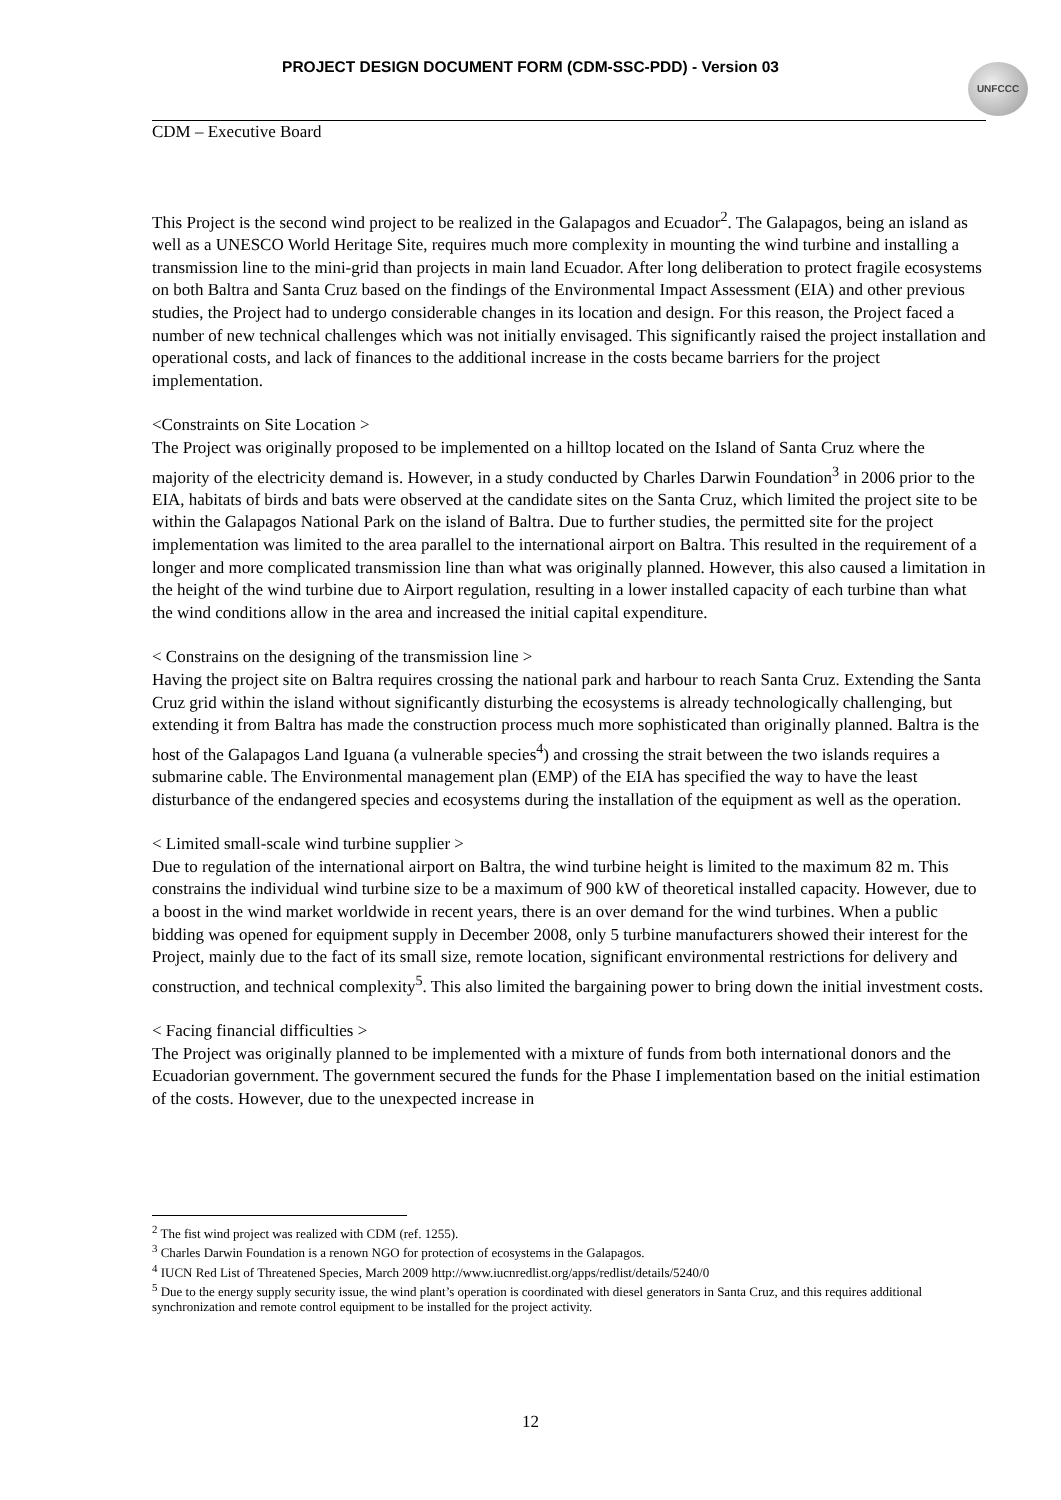PROJECT DESIGN DOCUMENT FORM (CDM-SSC-PDD) - Version 03 UNFCCC
CDM – Executive Board
This Project is the second wind project to be realized in the Galapagos and Ecuador<sup>2</sup>. The Galapagos, being an island as well as a UNESCO World Heritage Site, requires much more complexity in mounting the wind turbine and installing a transmission line to the mini-grid than projects in main land Ecuador. After long deliberation to protect fragile ecosystems on both Baltra and Santa Cruz based on the findings of the Environmental Impact Assessment (EIA) and other previous studies, the Project had to undergo considerable changes in its location and design. For this reason, the Project faced a number of new technical challenges which was not initially envisaged. This significantly raised the project installation and operational costs, and lack of finances to the additional increase in the costs became barriers for the project implementation.
<Constraints on Site Location >
The Project was originally proposed to be implemented on a hilltop located on the Island of Santa Cruz where the majority of the electricity demand is. However, in a study conducted by Charles Darwin Foundation<sup>3</sup> in 2006 prior to the EIA, habitats of birds and bats were observed at the candidate sites on the Santa Cruz, which limited the project site to be within the Galapagos National Park on the island of Baltra. Due to further studies, the permitted site for the project implementation was limited to the area parallel to the international airport on Baltra. This resulted in the requirement of a longer and more complicated transmission line than what was originally planned. However, this also caused a limitation in the height of the wind turbine due to Airport regulation, resulting in a lower installed capacity of each turbine than what the wind conditions allow in the area and increased the initial capital expenditure.
< Constrains on the designing of the transmission line >
Having the project site on Baltra requires crossing the national park and harbour to reach Santa Cruz. Extending the Santa Cruz grid within the island without significantly disturbing the ecosystems is already technologically challenging, but extending it from Baltra has made the construction process much more sophisticated than originally planned. Baltra is the host of the Galapagos Land Iguana (a vulnerable species<sup>4</sup>) and crossing the strait between the two islands requires a submarine cable. The Environmental management plan (EMP) of the EIA has specified the way to have the least disturbance of the endangered species and ecosystems during the installation of the equipment as well as the operation.
< Limited small-scale wind turbine supplier >
Due to regulation of the international airport on Baltra, the wind turbine height is limited to the maximum 82 m. This constrains the individual wind turbine size to be a maximum of 900 kW of theoretical installed capacity. However, due to a boost in the wind market worldwide in recent years, there is an over demand for the wind turbines. When a public bidding was opened for equipment supply in December 2008, only 5 turbine manufacturers showed their interest for the Project, mainly due to the fact of its small size, remote location, significant environmental restrictions for delivery and construction, and technical complexity<sup>5</sup>. This also limited the bargaining power to bring down the initial investment costs.
< Facing financial difficulties >
The Project was originally planned to be implemented with a mixture of funds from both international donors and the Ecuadorian government. The government secured the funds for the Phase I implementation based on the initial estimation of the costs. However, due to the unexpected increase in
<sup>2</sup> The fist wind project was realized with CDM (ref. 1255).
<sup>3</sup> Charles Darwin Foundation is a renown NGO for protection of ecosystems in the Galapagos.
<sup>4</sup> IUCN Red List of Threatened Species, March 2009 http://www.iucnredlist.org/apps/redlist/details/5240/0
<sup>5</sup> Due to the energy supply security issue, the wind plant’s operation is coordinated with diesel generators in Santa Cruz, and this requires additional synchronization and remote control equipment to be installed for the project activity.
12